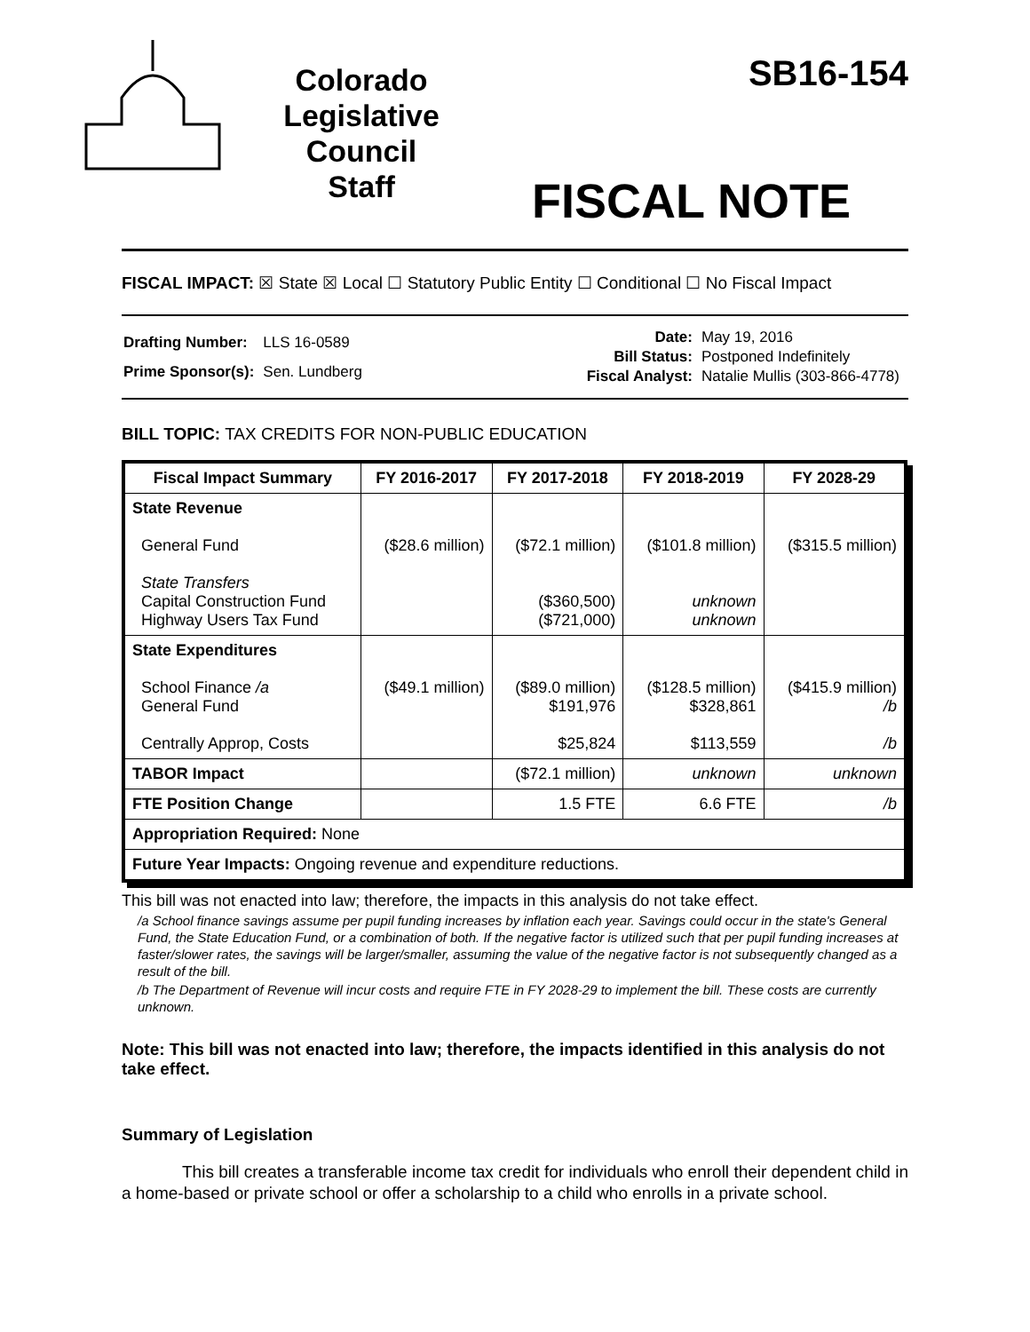Colorado
Legislative
Council
Staff
SB16-154
FISCAL NOTE
FISCAL IMPACT: ☒ State ☒ Local ☐ Statutory Public Entity ☐ Conditional ☐ No Fiscal Impact
| Drafting Number: | LLS 16-0589 |
| Prime Sponsor(s): | Sen. Lundberg |
| Date: | May 19, 2016 |
| Bill Status: | Postponed Indefinitely |
| Fiscal Analyst: | Natalie Mullis (303-866-4778) |
BILL TOPIC: TAX CREDITS FOR NON-PUBLIC EDUCATION
| Fiscal Impact Summary | FY 2016-2017 | FY 2017-2018 | FY 2018-2019 | FY 2028-29 |
| --- | --- | --- | --- | --- |
| State Revenue General Fund State Transfers Capital Construction Fund Highway Users Tax Fund | ($28.6 million) | ($72.1 million) ($360,500) ($721,000) | ($101.8 million) unknown unknown | ($315.5 million) |
| State Expenditures School Finance /a General Fund Centrally Approp, Costs | ($49.1 million) | ($89.0 million) $191,976 $25,824 | ($128.5 million) $328,861 $113,559 | ($415.9 million) /b /b |
| TABOR Impact | | ($72.1 million) | unknown | unknown |
| FTE Position Change | | 1.5 FTE | 6.6 FTE | /b |
| Appropriation Required: None | | | | |
| Future Year Impacts: Ongoing revenue and expenditure reductions. | | | | |
This bill was not enacted into law; therefore, the impacts in this analysis do not take effect.
/a School finance savings assume per pupil funding increases by inflation each year. Savings could occur in the state's General Fund, the State Education Fund, or a combination of both. If the negative factor is utilized such that per pupil funding increases at faster/slower rates, the savings will be larger/smaller, assuming the value of the negative factor is not subsequently changed as a result of the bill.
/b The Department of Revenue will incur costs and require FTE in FY 2028-29 to implement the bill. These costs are currently unknown.
Note: This bill was not enacted into law; therefore, the impacts identified in this analysis do not take effect.
Summary of Legislation
This bill creates a transferable income tax credit for individuals who enroll their dependent child in a home-based or private school or offer a scholarship to a child who enrolls in a private school.